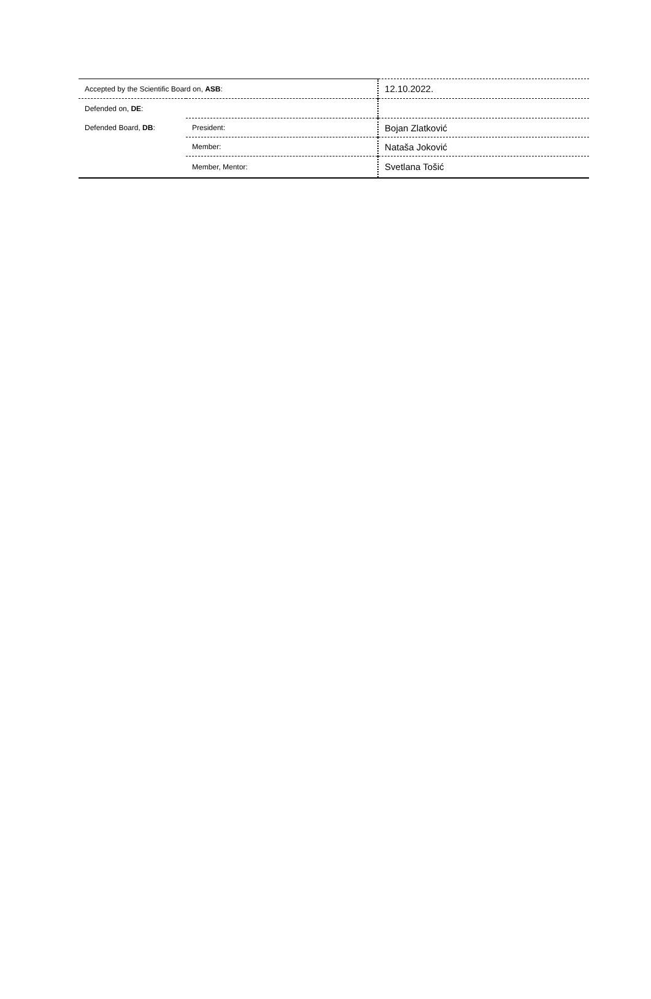| Accepted by the Scientific Board on, ASB : | | 12.10.2022. |
| Defended on, DE : | | |
| Defended Board, DB : | President: | Bojan Zlatković |
| | Member: | Nataša Joković |
| | Member, Mentor: | Svetlana Tošić |